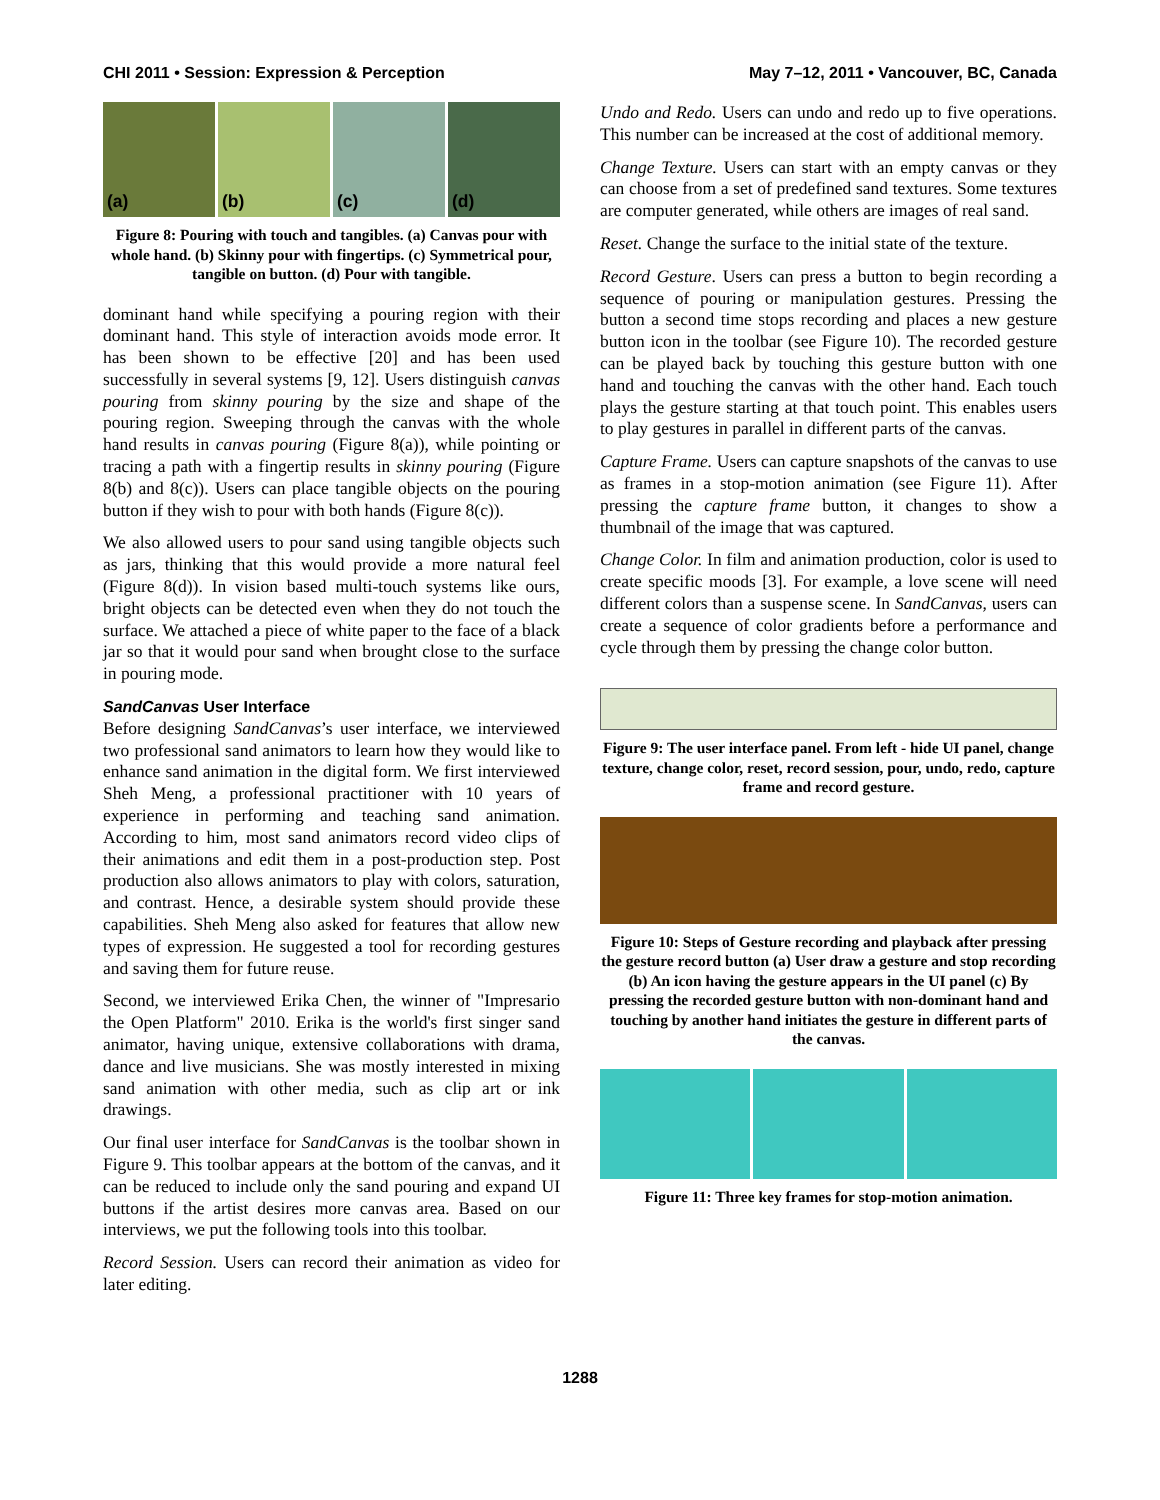CHI 2011 • Session: Expression & Perception May 7–12, 2011 • Vancouver, BC, Canada
(a) (b) (c) (d)
Figure 8: Pouring with touch and tangibles. (a) Canvas pour with whole hand. (b) Skinny pour with fingertips. (c) Symmetrical pour, tangible on button. (d) Pour with tangible.
dominant hand while specifying a pouring region with their dominant hand. This style of interaction avoids mode error. It has been shown to be effective [20] and has been used successfully in several systems [9, 12]. Users distinguish canvas pouring from skinny pouring by the size and shape of the pouring region. Sweeping through the canvas with the whole hand results in canvas pouring (Figure 8(a)), while pointing or tracing a path with a fingertip results in skinny pouring (Figure 8(b) and 8(c)). Users can place tangible objects on the pouring button if they wish to pour with both hands (Figure 8(c)).
We also allowed users to pour sand using tangible objects such as jars, thinking that this would provide a more natural feel (Figure 8(d)). In vision based multi-touch systems like ours, bright objects can be detected even when they do not touch the surface. We attached a piece of white paper to the face of a black jar so that it would pour sand when brought close to the surface in pouring mode.
SandCanvas User Interface
Before designing SandCanvas’s user interface, we interviewed two professional sand animators to learn how they would like to enhance sand animation in the digital form. We first interviewed Sheh Meng, a professional practitioner with 10 years of experience in performing and teaching sand animation. According to him, most sand animators record video clips of their animations and edit them in a post-production step. Post production also allows animators to play with colors, saturation, and contrast. Hence, a desirable system should provide these capabilities. Sheh Meng also asked for features that allow new types of expression. He suggested a tool for recording gestures and saving them for future reuse.
Second, we interviewed Erika Chen, the winner of "Impresario the Open Platform" 2010. Erika is the world's first singer sand animator, having unique, extensive collaborations with drama, dance and live musicians. She was mostly interested in mixing sand animation with other media, such as clip art or ink drawings.
Our final user interface for SandCanvas is the toolbar shown in Figure 9. This toolbar appears at the bottom of the canvas, and it can be reduced to include only the sand pouring and expand UI buttons if the artist desires more canvas area. Based on our interviews, we put the following tools into this toolbar.
Record Session. Users can record their animation as video for later editing.
Undo and Redo. Users can undo and redo up to five operations. This number can be increased at the cost of additional memory.
Change Texture. Users can start with an empty canvas or they can choose from a set of predefined sand textures. Some textures are computer generated, while others are images of real sand.
Reset. Change the surface to the initial state of the texture.
Record Gesture. Users can press a button to begin recording a sequence of pouring or manipulation gestures. Pressing the button a second time stops recording and places a new gesture button icon in the toolbar (see Figure 10). The recorded gesture can be played back by touching this gesture button with one hand and touching the canvas with the other hand. Each touch plays the gesture starting at that touch point. This enables users to play gestures in parallel in different parts of the canvas.
Capture Frame. Users can capture snapshots of the canvas to use as frames in a stop-motion animation (see Figure 11). After pressing the capture frame button, it changes to show a thumbnail of the image that was captured.
Change Color. In film and animation production, color is used to create specific moods [3]. For example, a love scene will need different colors than a suspense scene. In SandCanvas, users can create a sequence of color gradients before a performance and cycle through them by pressing the change color button.
Figure 9: The user interface panel. From left - hide UI panel, change texture, change color, reset, record session, pour, undo, redo, capture frame and record gesture.
Figure 10: Steps of Gesture recording and playback after pressing the gesture record button (a) User draw a gesture and stop recording (b) An icon having the gesture appears in the UI panel (c) By pressing the recorded gesture button with non-dominant hand and touching by another hand initiates the gesture in different parts of the canvas.
Figure 11: Three key frames for stop-motion animation.
1288